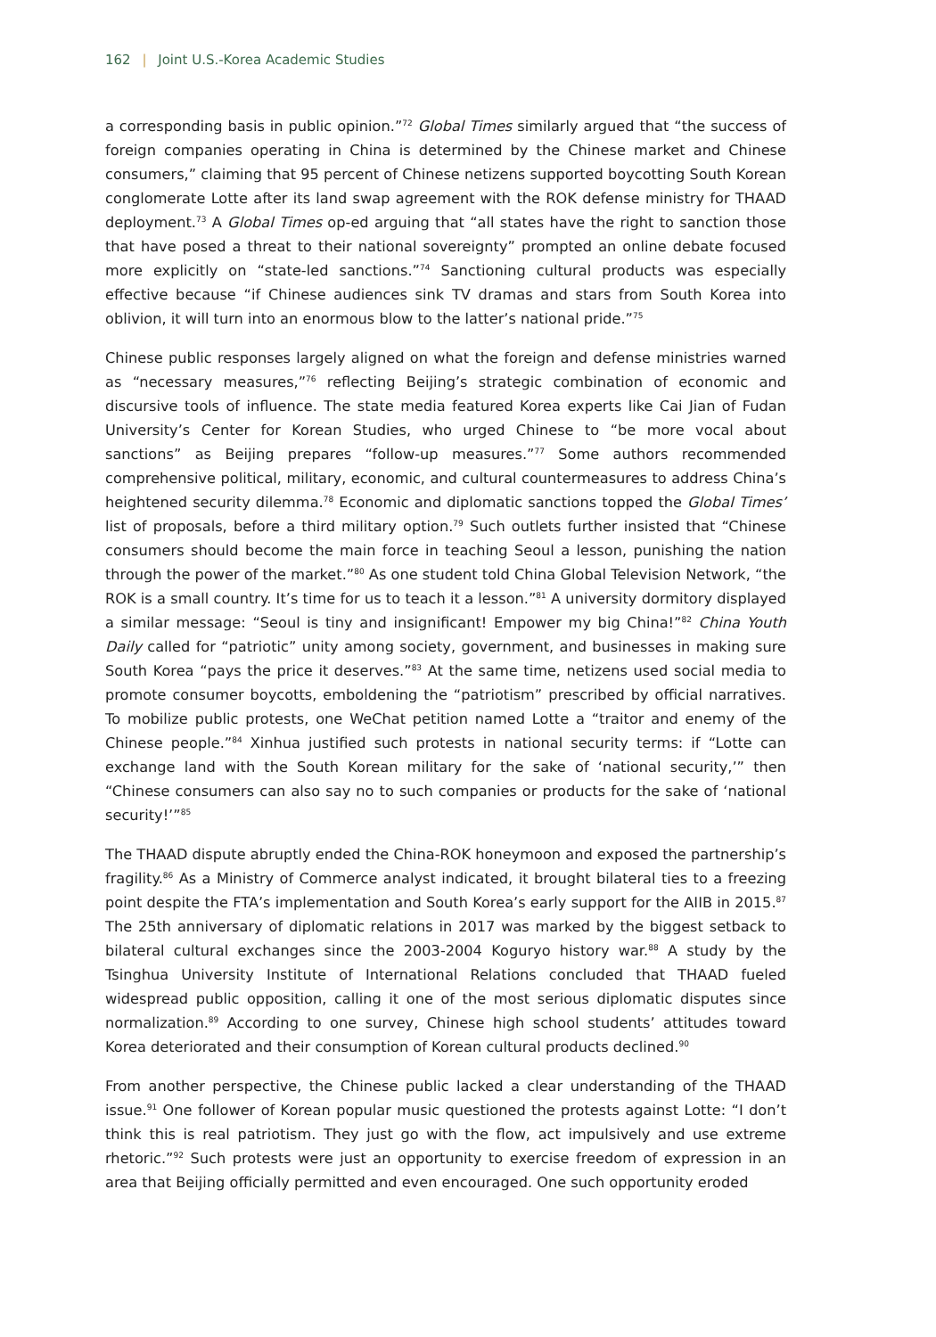162 | Joint U.S.-Korea Academic Studies
a corresponding basis in public opinion.”<sup>72</sup> Global Times similarly argued that “the success of foreign companies operating in China is determined by the Chinese market and Chinese consumers,” claiming that 95 percent of Chinese netizens supported boycotting South Korean conglomerate Lotte after its land swap agreement with the ROK defense ministry for THAAD deployment.<sup>73</sup> A Global Times op-ed arguing that “all states have the right to sanction those that have posed a threat to their national sovereignty” prompted an online debate focused more explicitly on “state-led sanctions.”<sup>74</sup> Sanctioning cultural products was especially effective because “if Chinese audiences sink TV dramas and stars from South Korea into oblivion, it will turn into an enormous blow to the latter’s national pride.”<sup>75</sup>
Chinese public responses largely aligned on what the foreign and defense ministries warned as “necessary measures,”<sup>76</sup> reflecting Beijing’s strategic combination of economic and discursive tools of influence. The state media featured Korea experts like Cai Jian of Fudan University’s Center for Korean Studies, who urged Chinese to “be more vocal about sanctions” as Beijing prepares “follow-up measures.”<sup>77</sup> Some authors recommended comprehensive political, military, economic, and cultural countermeasures to address China’s heightened security dilemma.<sup>78</sup> Economic and diplomatic sanctions topped the Global Times’ list of proposals, before a third military option.<sup>79</sup> Such outlets further insisted that “Chinese consumers should become the main force in teaching Seoul a lesson, punishing the nation through the power of the market.”<sup>80</sup> As one student told China Global Television Network, “the ROK is a small country. It’s time for us to teach it a lesson.”<sup>81</sup> A university dormitory displayed a similar message: “Seoul is tiny and insignificant! Empower my big China!”<sup>82</sup> China Youth Daily called for “patriotic” unity among society, government, and businesses in making sure South Korea “pays the price it deserves.”<sup>83</sup> At the same time, netizens used social media to promote consumer boycotts, emboldening the “patriotism” prescribed by official narratives. To mobilize public protests, one WeChat petition named Lotte a “traitor and enemy of the Chinese people.”<sup>84</sup> Xinhua justified such protests in national security terms: if “Lotte can exchange land with the South Korean military for the sake of ‘national security,’” then “Chinese consumers can also say no to such companies or products for the sake of ‘national security!’”<sup>85</sup>
The THAAD dispute abruptly ended the China-ROK honeymoon and exposed the partnership’s fragility.<sup>86</sup> As a Ministry of Commerce analyst indicated, it brought bilateral ties to a freezing point despite the FTA’s implementation and South Korea’s early support for the AIIB in 2015.<sup>87</sup> The 25th anniversary of diplomatic relations in 2017 was marked by the biggest setback to bilateral cultural exchanges since the 2003-2004 Koguryo history war.<sup>88</sup> A study by the Tsinghua University Institute of International Relations concluded that THAAD fueled widespread public opposition, calling it one of the most serious diplomatic disputes since normalization.<sup>89</sup> According to one survey, Chinese high school students’ attitudes toward Korea deteriorated and their consumption of Korean cultural products declined.<sup>90</sup>
From another perspective, the Chinese public lacked a clear understanding of the THAAD issue.<sup>91</sup> One follower of Korean popular music questioned the protests against Lotte: “I don’t think this is real patriotism. They just go with the flow, act impulsively and use extreme rhetoric.”<sup>92</sup> Such protests were just an opportunity to exercise freedom of expression in an area that Beijing officially permitted and even encouraged. One such opportunity eroded